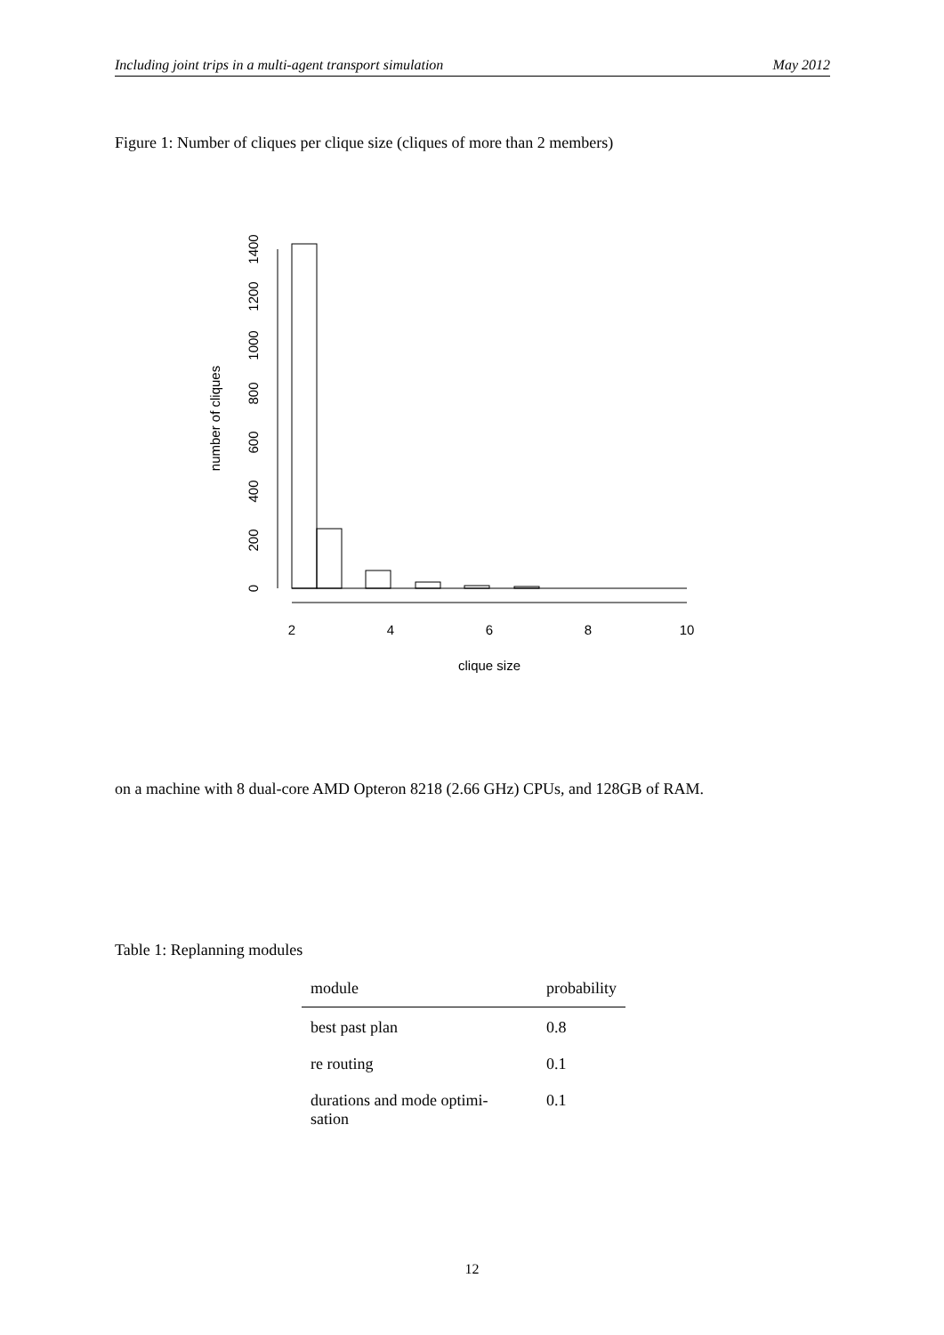Including joint trips in a multi-agent transport simulation May 2012
Figure 1: Number of cliques per clique size (cliques of more than 2 members)
2
4
6
8
10
clique size
0
200
400
600
800
1000
1200
1400
number of cliques
on a machine with 8 dual-core AMD Opteron 8218 (2.66 GHz) CPUs, and 128GB of RAM.
Table 1: Replanning modules
| module | probability |
| --- | --- |
| best past plan | 0.8 |
| re routing | 0.1 |
| durations and mode optimi- sation | 0.1 |
12